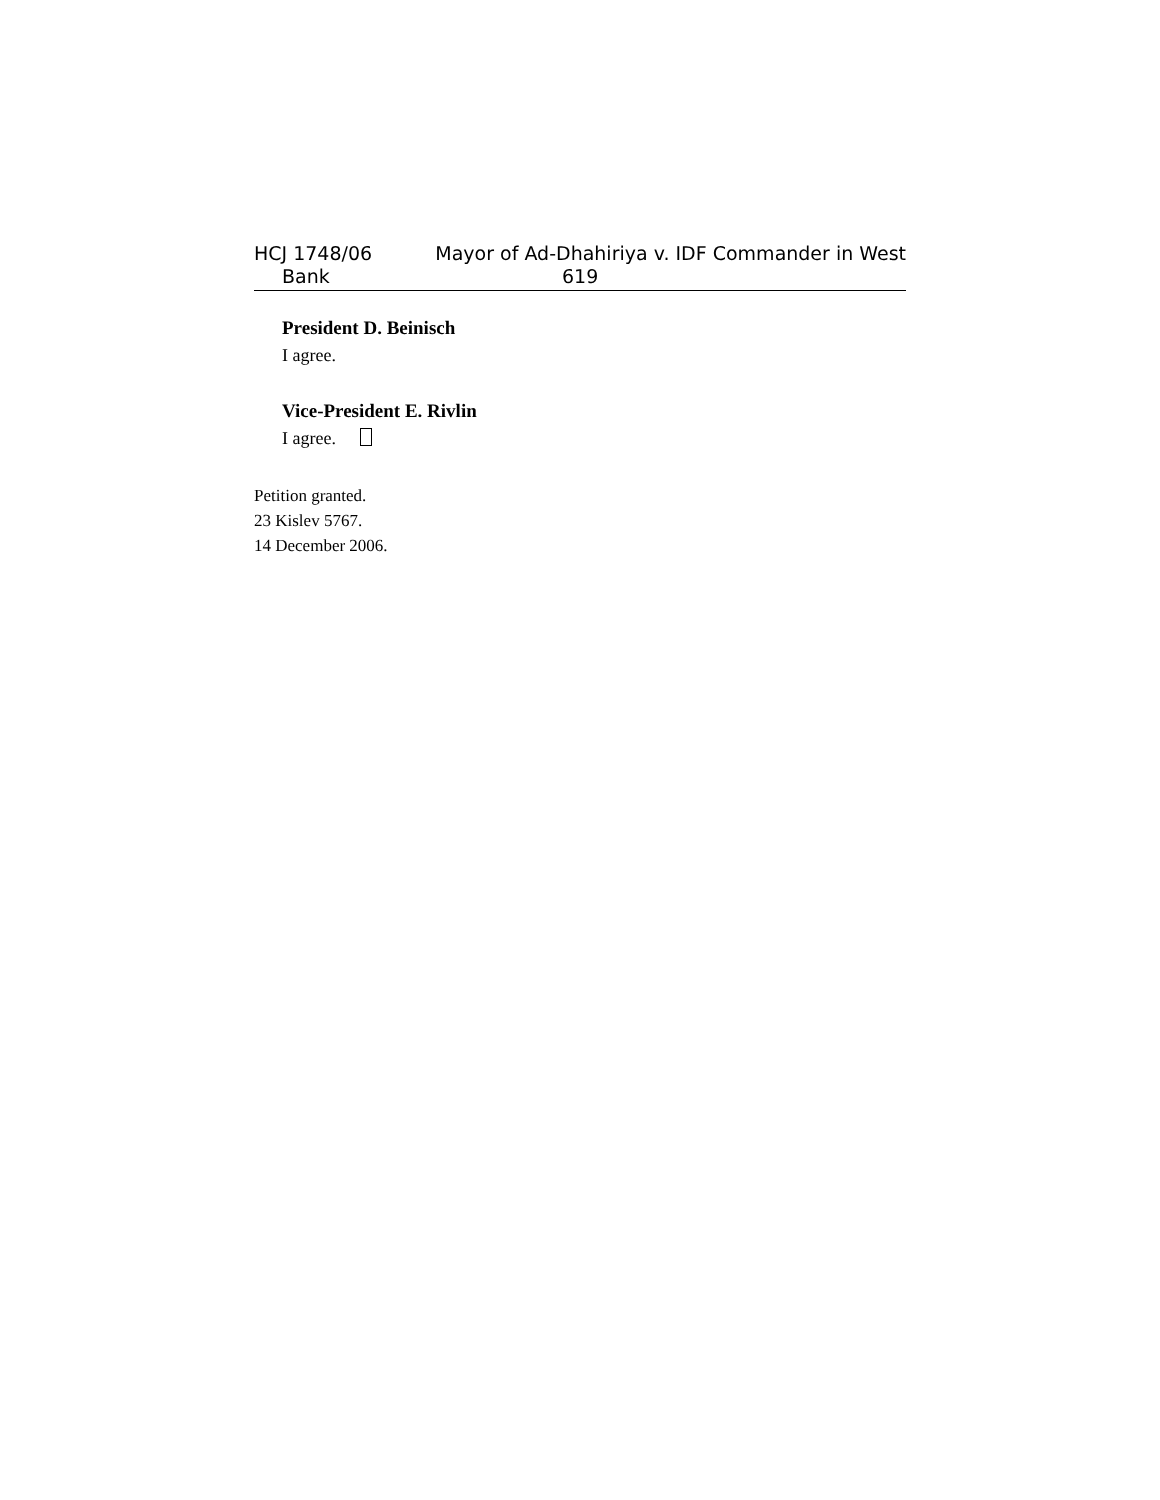HCJ 1748/06 Mayor of Ad-Dhahiriya v. IDF Commander in West
Bank 619
President D. Beinisch
I agree.
Vice-President E. Rivlin
I agree.
Petition granted.
23 Kislev 5767.
14 December 2006.